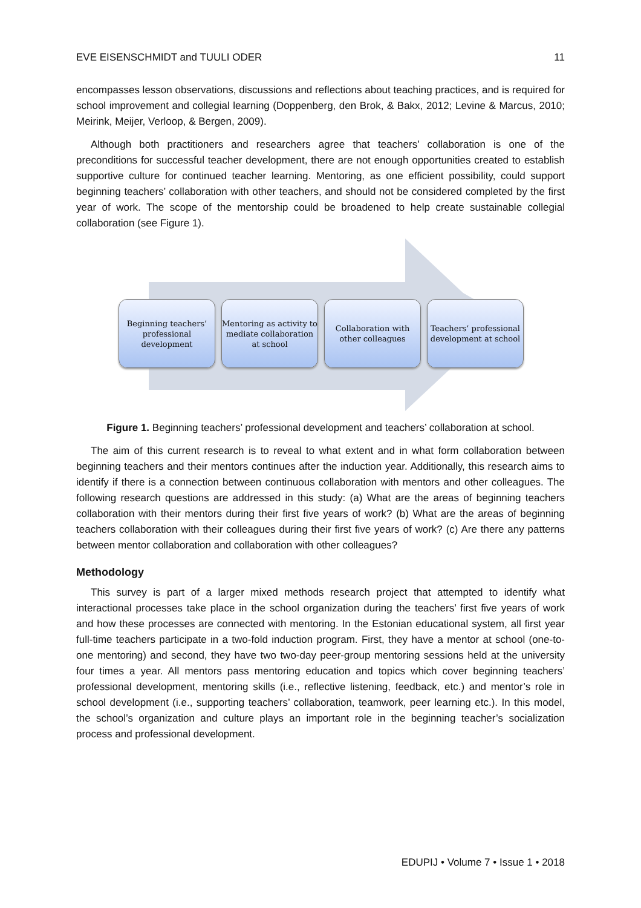EVE EISENSCHMIDT and TUULI ODER 11
encompasses lesson observations, discussions and reflections about teaching practices, and is required for school improvement and collegial learning (Doppenberg, den Brok, & Bakx, 2012; Levine & Marcus, 2010; Meirink, Meijer, Verloop, & Bergen, 2009).
Although both practitioners and researchers agree that teachers’ collaboration is one of the preconditions for successful teacher development, there are not enough opportunities created to establish supportive culture for continued teacher learning. Mentoring, as one efficient possibility, could support beginning teachers’ collaboration with other teachers, and should not be considered completed by the first year of work. The scope of the mentorship could be broadened to help create sustainable collegial collaboration (see Figure 1).
Beginning teachers’ professional development
Mentoring as activity to mediate collaboration at school
Collaboration with other colleagues
Teachers’ professional development at school
Figure 1. Beginning teachers’ professional development and teachers’ collaboration at school.
The aim of this current research is to reveal to what extent and in what form collaboration between beginning teachers and their mentors continues after the induction year. Additionally, this research aims to identify if there is a connection between continuous collaboration with mentors and other colleagues. The following research questions are addressed in this study: (a) What are the areas of beginning teachers collaboration with their mentors during their first five years of work? (b) What are the areas of beginning teachers collaboration with their colleagues during their first five years of work? (c) Are there any patterns between mentor collaboration and collaboration with other colleagues?
Methodology
This survey is part of a larger mixed methods research project that attempted to identify what interactional processes take place in the school organization during the teachers’ first five years of work and how these processes are connected with mentoring. In the Estonian educational system, all first year full-time teachers participate in a two-fold induction program. First, they have a mentor at school (one-to-one mentoring) and second, they have two two-day peer-group mentoring sessions held at the university four times a year. All mentors pass mentoring education and topics which cover beginning teachers’ professional development, mentoring skills (i.e., reflective listening, feedback, etc.) and mentor’s role in school development (i.e., supporting teachers’ collaboration, teamwork, peer learning etc.). In this model, the school’s organization and culture plays an important role in the beginning teacher’s socialization process and professional development.
EDUPIJ • Volume 7 • Issue 1 • 2018